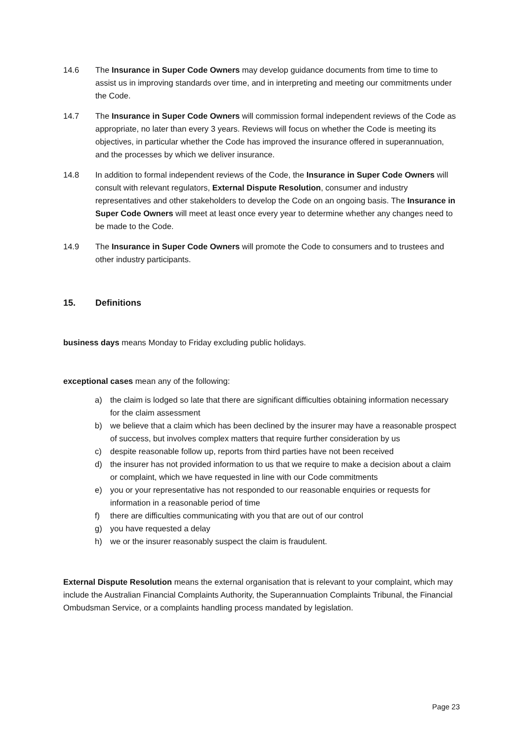14.6 The Insurance in Super Code Owners may develop guidance documents from time to time to assist us in improving standards over time, and in interpreting and meeting our commitments under the Code.
14.7 The Insurance in Super Code Owners will commission formal independent reviews of the Code as appropriate, no later than every 3 years. Reviews will focus on whether the Code is meeting its objectives, in particular whether the Code has improved the insurance offered in superannuation, and the processes by which we deliver insurance.
14.8 In addition to formal independent reviews of the Code, the Insurance in Super Code Owners will consult with relevant regulators, External Dispute Resolution, consumer and industry representatives and other stakeholders to develop the Code on an ongoing basis. The Insurance in Super Code Owners will meet at least once every year to determine whether any changes need to be made to the Code.
14.9 The Insurance in Super Code Owners will promote the Code to consumers and to trustees and other industry participants.
15. Definitions
business days means Monday to Friday excluding public holidays.
exceptional cases mean any of the following:
a) the claim is lodged so late that there are significant difficulties obtaining information necessary for the claim assessment
b) we believe that a claim which has been declined by the insurer may have a reasonable prospect of success, but involves complex matters that require further consideration by us
c) despite reasonable follow up, reports from third parties have not been received
d) the insurer has not provided information to us that we require to make a decision about a claim or complaint, which we have requested in line with our Code commitments
e) you or your representative has not responded to our reasonable enquiries or requests for information in a reasonable period of time
f) there are difficulties communicating with you that are out of our control
g) you have requested a delay
h) we or the insurer reasonably suspect the claim is fraudulent.
External Dispute Resolution means the external organisation that is relevant to your complaint, which may include the Australian Financial Complaints Authority, the Superannuation Complaints Tribunal, the Financial Ombudsman Service, or a complaints handling process mandated by legislation.
Page 23